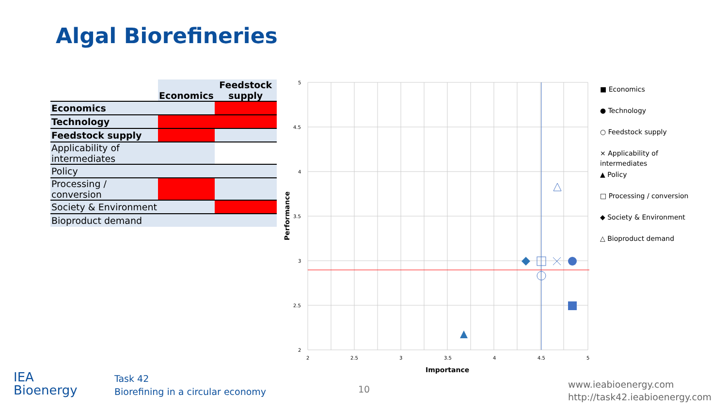Algal Biorefineries
| | Economics | Feedstock supply |
| --- | --- | --- |
| Economics | | |
| Technology | | |
| Feedstock supply | | |
| Applicability of intermediates | | |
| Policy | | |
| Processing / conversion | | |
| Society & Environment | | |
| Bioproduct demand | | |
5
4.5
4
3.5
3
2.5
2
2
2.5
3
3.5
4
4.5
5
Importance
Performance
■ Economics
● Technology
○ Feedstock supply
× Applicability of
intermediates
▲ Policy
□ Processing / conversion
◆ Society & Environment
△ Bioproduct demand
IEA
Bioenergy
Task 42
Biorefining in a circular economy
10
www.ieabioenergy.com
http://task42.ieabioenergy.com